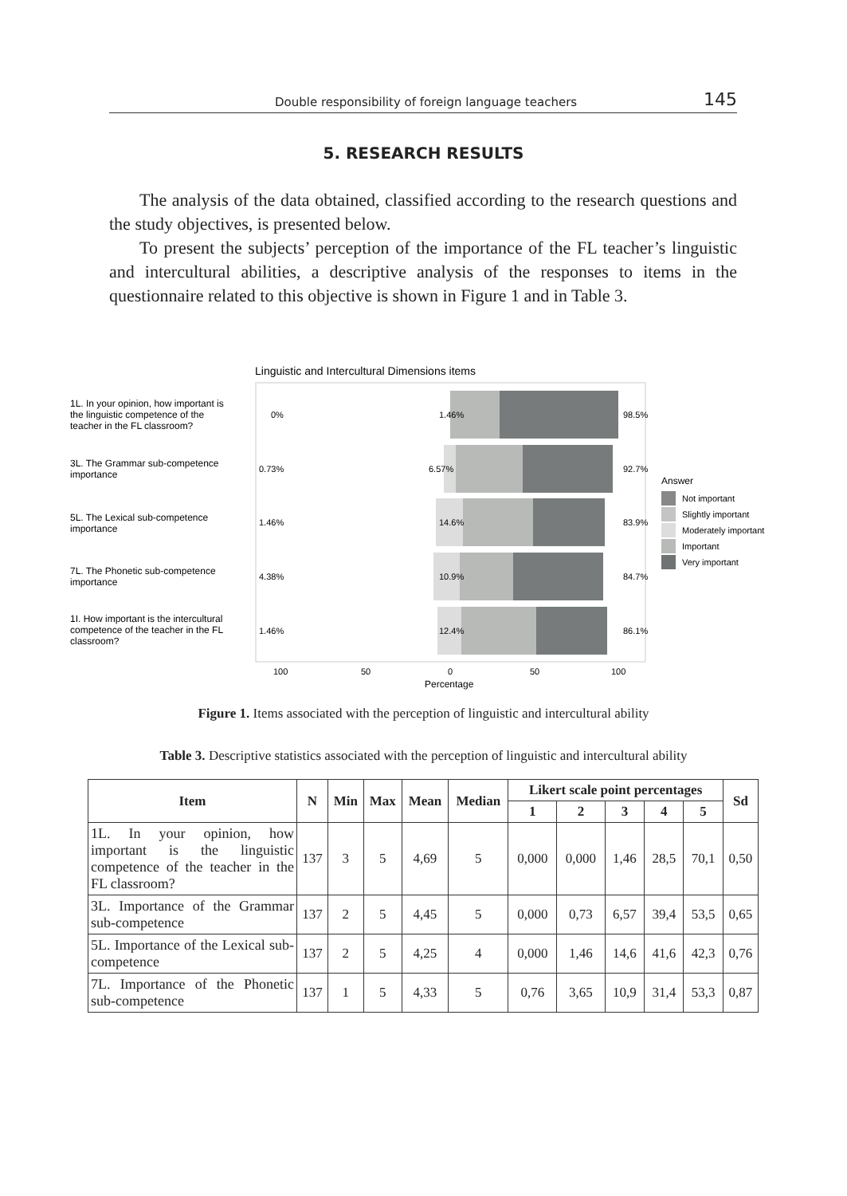Double responsibility of foreign language teachers 145
5. RESEARCH RESULTS
The analysis of the data obtained, classified according to the research questions and the study objectives, is presented below.
To present the subjects’ perception of the importance of the FL teacher’s linguistic and intercultural abilities, a descriptive analysis of the responses to items in the questionnaire related to this objective is shown in Figure 1 and in Table 3.
Linguistic and Intercultural Dimensions items
1L. In your opinion, how important is
the linguistic competence of the
teacher in the FL classroom?
3L. The Grammar sub-competence
importance
5L. The Lexical sub-competence
importance
7L. The Phonetic sub-competence
importance
1I. How important is the intercultural
competence of the teacher in the FL
classroom?
0%
1.46%
98.5%
0.73%
6.57%
92.7%
1.46%
14.6%
83.9%
4.38%
10.9%
84.7%
1.46%
12.4%
86.1%
100
50
0
50
100
Percentage
Answer
Not important
Slightly important
Moderately important
Important
Very important
Figure 1. Items associated with the perception of linguistic and intercultural ability
Table 3. Descriptive statistics associated with the perception of linguistic and intercultural ability
| Item | N | Min | Max | Mean | Median | Likert scale point percentages | | | | | Sd |
| --- | --- | --- | --- | --- | --- | --- | --- | --- | --- | --- | --- |
| | | | | | | 1 | 2 | 3 | 4 | 5 | |
| 1L. In your opinion, how important is the linguistic competence of the teacher in the FL classroom? | 137 | 3 | 5 | 4,69 | 5 | 0,000 | 0,000 | 1,46 | 28,5 | 70,1 | 0,50 |
| 3L. Importance of the Grammar sub-competence | 137 | 2 | 5 | 4,45 | 5 | 0,000 | 0,73 | 6,57 | 39,4 | 53,5 | 0,65 |
| 5L. Importance of the Lexical sub-competence | 137 | 2 | 5 | 4,25 | 4 | 0,000 | 1,46 | 14,6 | 41,6 | 42,3 | 0,76 |
| 7L. Importance of the Phonetic sub-competence | 137 | 1 | 5 | 4,33 | 5 | 0,76 | 3,65 | 10,9 | 31,4 | 53,3 | 0,87 |